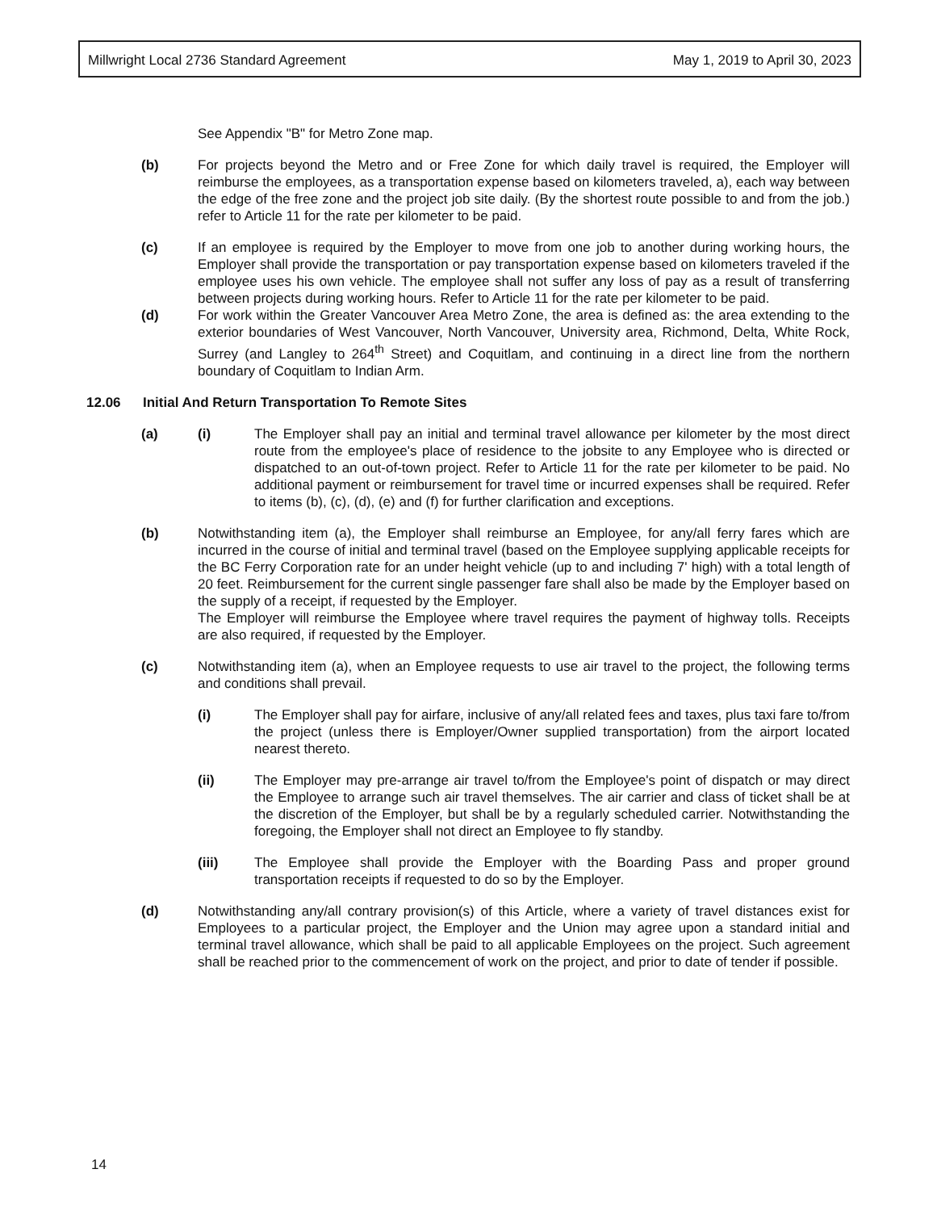Millwright Local 2736 Standard Agreement May 1, 2019 to April 30, 2023
See Appendix "B" for Metro Zone map.
(b) For projects beyond the Metro and or Free Zone for which daily travel is required, the Employer will reimburse the employees, as a transportation expense based on kilometers traveled, a), each way between the edge of the free zone and the project job site daily. (By the shortest route possible to and from the job.) refer to Article 11 for the rate per kilometer to be paid.
(c) If an employee is required by the Employer to move from one job to another during working hours, the Employer shall provide the transportation or pay transportation expense based on kilometers traveled if the employee uses his own vehicle. The employee shall not suffer any loss of pay as a result of transferring between projects during working hours. Refer to Article 11 for the rate per kilometer to be paid.
(d) For work within the Greater Vancouver Area Metro Zone, the area is defined as: the area extending to the exterior boundaries of West Vancouver, North Vancouver, University area, Richmond, Delta, White Rock, Surrey (and Langley to 264<sup>th</sup> Street) and Coquitlam, and continuing in a direct line from the northern boundary of Coquitlam to Indian Arm.
12.06 Initial And Return Transportation To Remote Sites
(a) (i) The Employer shall pay an initial and terminal travel allowance per kilometer by the most direct route from the employee's place of residence to the jobsite to any Employee who is directed or dispatched to an out-of-town project. Refer to Article 11 for the rate per kilometer to be paid. No additional payment or reimbursement for travel time or incurred expenses shall be required. Refer to items (b), (c), (d), (e) and (f) for further clarification and exceptions.
(b) Notwithstanding item (a), the Employer shall reimburse an Employee, for any/all ferry fares which are incurred in the course of initial and terminal travel (based on the Employee supplying applicable receipts for the BC Ferry Corporation rate for an under height vehicle (up to and including 7' high) with a total length of 20 feet. Reimbursement for the current single passenger fare shall also be made by the Employer based on the supply of a receipt, if requested by the Employer.
The Employer will reimburse the Employee where travel requires the payment of highway tolls. Receipts are also required, if requested by the Employer.
(c) Notwithstanding item (a), when an Employee requests to use air travel to the project, the following terms and conditions shall prevail.
(i) The Employer shall pay for airfare, inclusive of any/all related fees and taxes, plus taxi fare to/from the project (unless there is Employer/Owner supplied transportation) from the airport located nearest thereto.
(ii) The Employer may pre-arrange air travel to/from the Employee's point of dispatch or may direct the Employee to arrange such air travel themselves. The air carrier and class of ticket shall be at the discretion of the Employer, but shall be by a regularly scheduled carrier. Notwithstanding the foregoing, the Employer shall not direct an Employee to fly standby.
(iii) The Employee shall provide the Employer with the Boarding Pass and proper ground transportation receipts if requested to do so by the Employer.
(d) Notwithstanding any/all contrary provision(s) of this Article, where a variety of travel distances exist for Employees to a particular project, the Employer and the Union may agree upon a standard initial and terminal travel allowance, which shall be paid to all applicable Employees on the project. Such agreement shall be reached prior to the commencement of work on the project, and prior to date of tender if possible.
14